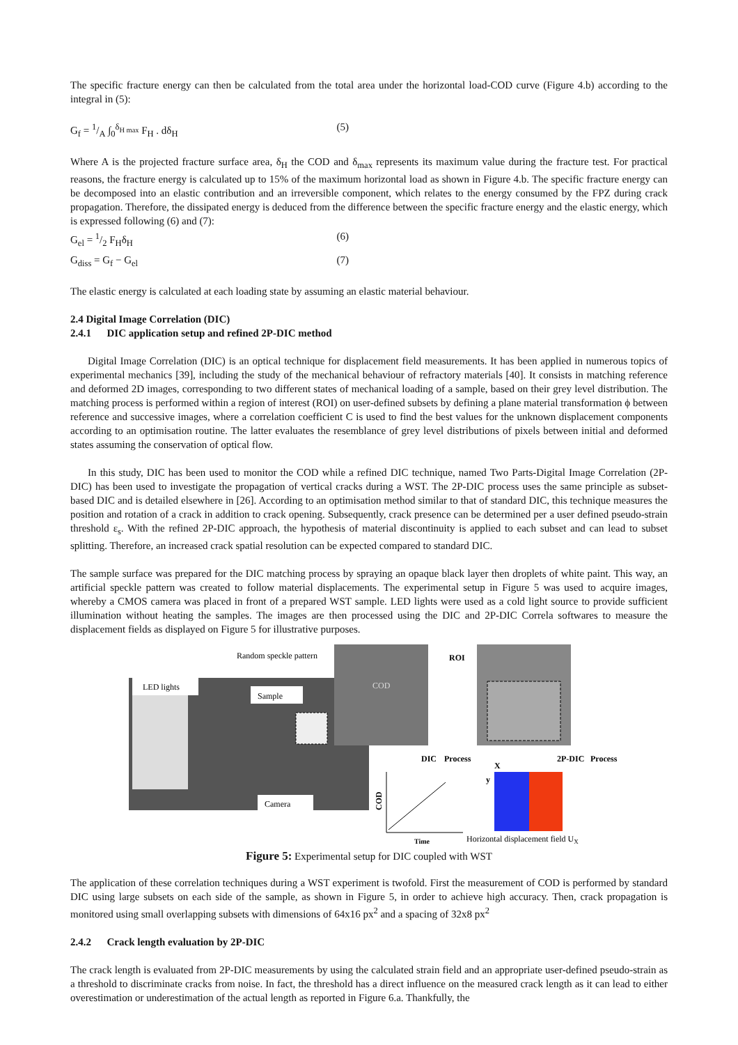The specific fracture energy can then be calculated from the total area under the horizontal load-COD curve (Figure 4.b) according to the integral in (5):
G<sub>f</sub> = 1/A ∫<sub>0</sub><sup>δ<sub>H max</sub></sup> F<sub>H</sub> . dδ<sub>H</sub> (5)
Where A is the projected fracture surface area, δ<sub>H</sub> the COD and δ<sub>max</sub> represents its maximum value during the fracture test. For practical reasons, the fracture energy is calculated up to 15% of the maximum horizontal load as shown in Figure 4.b. The specific fracture energy can be decomposed into an elastic contribution and an irreversible component, which relates to the energy consumed by the FPZ during crack propagation. Therefore, the dissipated energy is deduced from the difference between the specific fracture energy and the elastic energy, which is expressed following (6) and (7):
G<sub>el</sub> = 1/2 F<sub>H</sub>δ<sub>H</sub> (6)
G<sub>diss</sub> = G<sub>f</sub> − G<sub>el</sub> (7)
The elastic energy is calculated at each loading state by assuming an elastic material behaviour.
2.4 Digital Image Correlation (DIC)
2.4.1 DIC application setup and refined 2P-DIC method
Digital Image Correlation (DIC) is an optical technique for displacement field measurements. It has been applied in numerous topics of experimental mechanics [39], including the study of the mechanical behaviour of refractory materials [40]. It consists in matching reference and deformed 2D images, corresponding to two different states of mechanical loading of a sample, based on their grey level distribution. The matching process is performed within a region of interest (ROI) on user-defined subsets by defining a plane material transformation ϕ between reference and successive images, where a correlation coefficient C is used to find the best values for the unknown displacement components according to an optimisation routine. The latter evaluates the resemblance of grey level distributions of pixels between initial and deformed states assuming the conservation of optical flow.
In this study, DIC has been used to monitor the COD while a refined DIC technique, named Two Parts-Digital Image Correlation (2P-DIC) has been used to investigate the propagation of vertical cracks during a WST. The 2P-DIC process uses the same principle as subset-based DIC and is detailed elsewhere in [26]. According to an optimisation method similar to that of standard DIC, this technique measures the position and rotation of a crack in addition to crack opening. Subsequently, crack presence can be determined per a user defined pseudo-strain threshold ε<sub>s</sub>. With the refined 2P-DIC approach, the hypothesis of material discontinuity is applied to each subset and can lead to subset splitting. Therefore, an increased crack spatial resolution can be expected compared to standard DIC.
The sample surface was prepared for the DIC matching process by spraying an opaque black layer then droplets of white paint. This way, an artificial speckle pattern was created to follow material displacements. The experimental setup in Figure 5 was used to acquire images, whereby a CMOS camera was placed in front of a prepared WST sample. LED lights were used as a cold light source to provide sufficient illumination without heating the samples. The images are then processed using the DIC and 2P-DIC Correla softwares to measure the displacement fields as displayed on Figure 5 for illustrative purposes.
LED lights
Sample
Camera
Random speckle pattern
COD
ROI
DIC
Process
2P-DIC
Process
COD
Time
X
y
Horizontal displacement field UX
Figure 5: Experimental setup for DIC coupled with WST
The application of these correlation techniques during a WST experiment is twofold. First the measurement of COD is performed by standard DIC using large subsets on each side of the sample, as shown in Figure 5, in order to achieve high accuracy. Then, crack propagation is monitored using small overlapping subsets with dimensions of 64x16 px<sup>2</sup> and a spacing of 32x8 px<sup>2</sup>
2.4.2 Crack length evaluation by 2P-DIC
The crack length is evaluated from 2P-DIC measurements by using the calculated strain field and an appropriate user-defined pseudo-strain as a threshold to discriminate cracks from noise. In fact, the threshold has a direct influence on the measured crack length as it can lead to either overestimation or underestimation of the actual length as reported in Figure 6.a. Thankfully, the